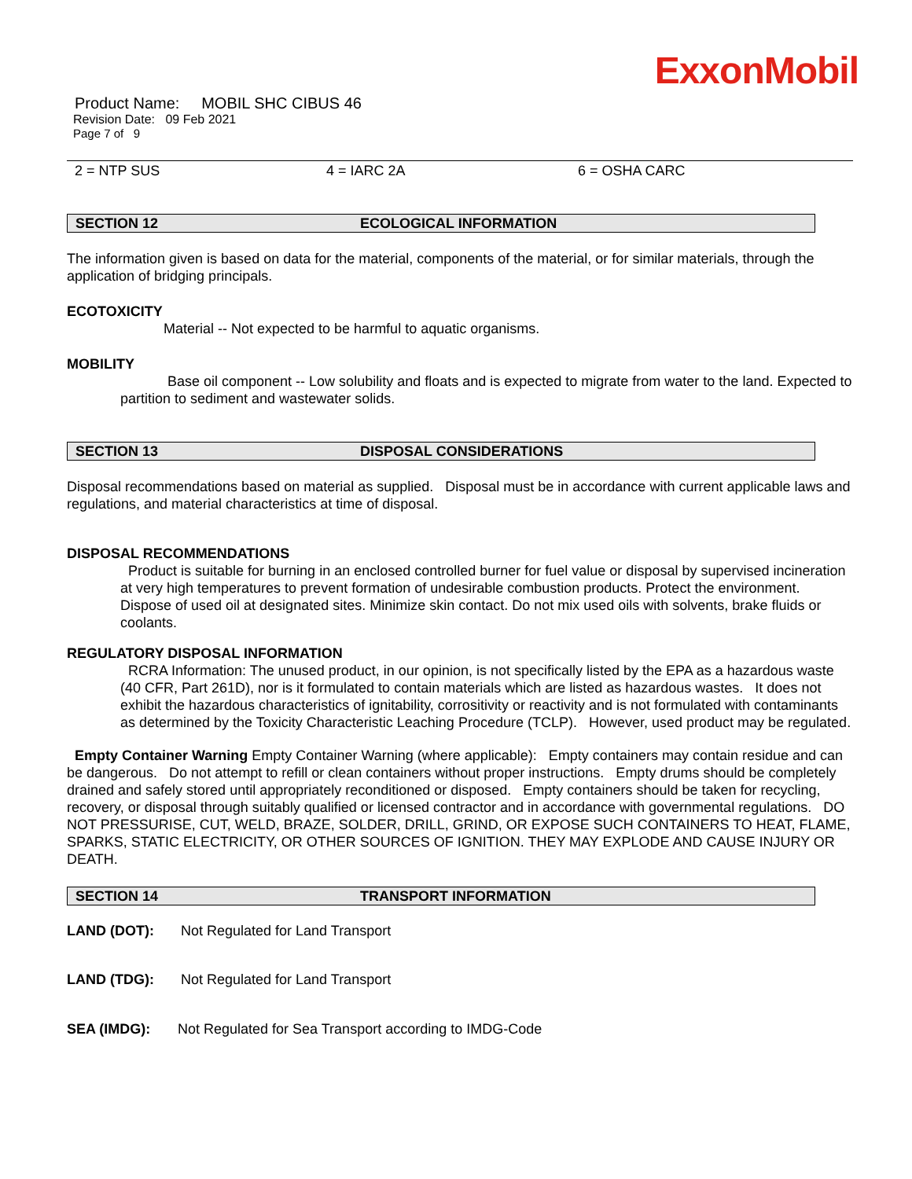ExxonMobil
Product Name: MOBIL SHC CIBUS 46
Revision Date: 09 Feb 2021
Page 7 of 9
2 = NTP SUS 4 = IARC 2A 6 = OSHA CARC
SECTION 12 ECOLOGICAL INFORMATION
The information given is based on data for the material, components of the material, or for similar materials, through the application of bridging principals.
ECOTOXICITY
Material -- Not expected to be harmful to aquatic organisms.
MOBILITY
Base oil component -- Low solubility and floats and is expected to migrate from water to the land. Expected to partition to sediment and wastewater solids.
SECTION 13 DISPOSAL CONSIDERATIONS
Disposal recommendations based on material as supplied. Disposal must be in accordance with current applicable laws and regulations, and material characteristics at time of disposal.
DISPOSAL RECOMMENDATIONS
Product is suitable for burning in an enclosed controlled burner for fuel value or disposal by supervised incineration at very high temperatures to prevent formation of undesirable combustion products. Protect the environment. Dispose of used oil at designated sites. Minimize skin contact. Do not mix used oils with solvents, brake fluids or coolants.
REGULATORY DISPOSAL INFORMATION
RCRA Information: The unused product, in our opinion, is not specifically listed by the EPA as a hazardous waste (40 CFR, Part 261D), nor is it formulated to contain materials which are listed as hazardous wastes. It does not exhibit the hazardous characteristics of ignitability, corrositivity or reactivity and is not formulated with contaminants as determined by the Toxicity Characteristic Leaching Procedure (TCLP). However, used product may be regulated.
Empty Container Warning Empty Container Warning (where applicable): Empty containers may contain residue and can be dangerous. Do not attempt to refill or clean containers without proper instructions. Empty drums should be completely drained and safely stored until appropriately reconditioned or disposed. Empty containers should be taken for recycling, recovery, or disposal through suitably qualified or licensed contractor and in accordance with governmental regulations. DO NOT PRESSURISE, CUT, WELD, BRAZE, SOLDER, DRILL, GRIND, OR EXPOSE SUCH CONTAINERS TO HEAT, FLAME, SPARKS, STATIC ELECTRICITY, OR OTHER SOURCES OF IGNITION. THEY MAY EXPLODE AND CAUSE INJURY OR DEATH.
SECTION 14 TRANSPORT INFORMATION
LAND (DOT): Not Regulated for Land Transport
LAND (TDG): Not Regulated for Land Transport
SEA (IMDG): Not Regulated for Sea Transport according to IMDG-Code